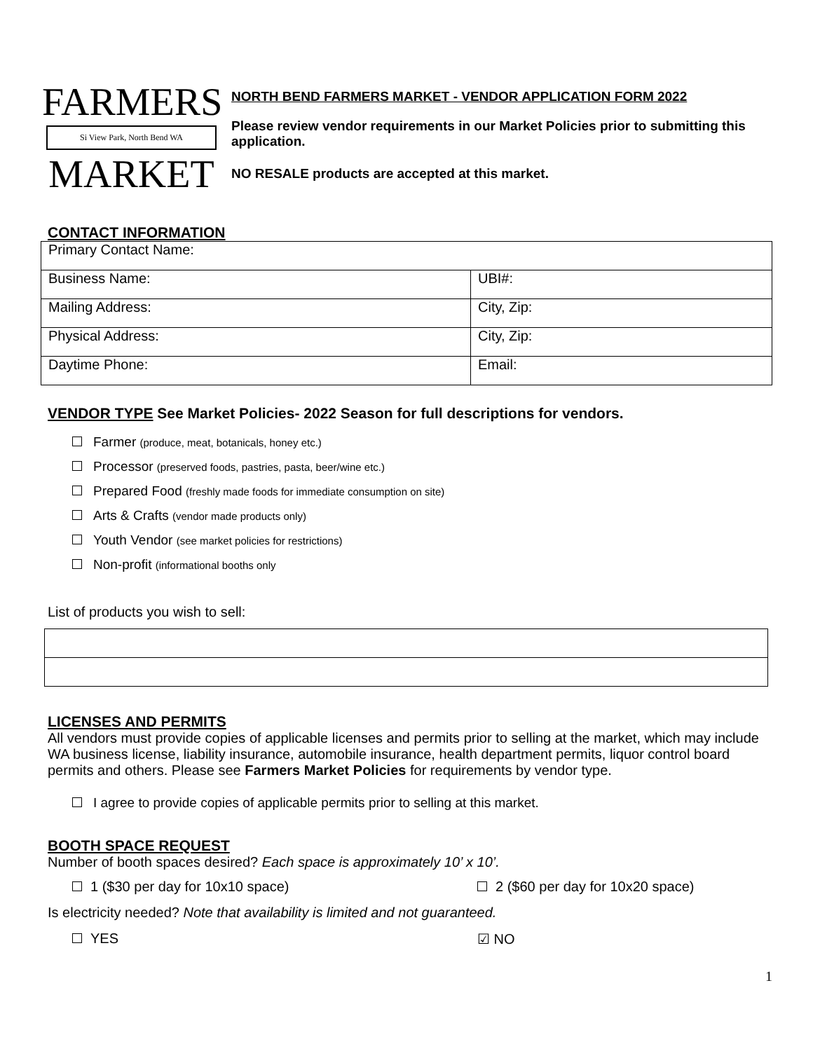FARMERS
Si View Park, North Bend WA
MARKET
NORTH BEND FARMERS MARKET - VENDOR APPLICATION FORM 2022
Please review vendor requirements in our Market Policies prior to submitting this application.
NO RESALE products are accepted at this market.
CONTACT INFORMATION
| Primary Contact Name: | |
| Business Name: | UBI#: |
| Mailing Address: | City, Zip: |
| Physical Address: | City, Zip: |
| Daytime Phone: | Email: |
VENDOR TYPE See Market Policies- 2022 Season for full descriptions for vendors.
Farmer (produce, meat, botanicals, honey etc.)
Processor (preserved foods, pastries, pasta, beer/wine etc.)
Prepared Food (freshly made foods for immediate consumption on site)
Arts & Crafts (vendor made products only)
Youth Vendor (see market policies for restrictions)
Non-profit (informational booths only
List of products you wish to sell:
LICENSES AND PERMITS
All vendors must provide copies of applicable licenses and permits prior to selling at the market, which may include WA business license, liability insurance, automobile insurance, health department permits, liquor control board permits and others. Please see Farmers Market Policies for requirements by vendor type.
I agree to provide copies of applicable permits prior to selling at this market.
BOOTH SPACE REQUEST
Number of booth spaces desired? Each space is approximately 10’ x 10’.
1 ($30 per day for 10x10 space) 2 ($60 per day for 10x20 space)
Is electricity needed? Note that availability is limited and not guaranteed.
YES ☑ NO
1